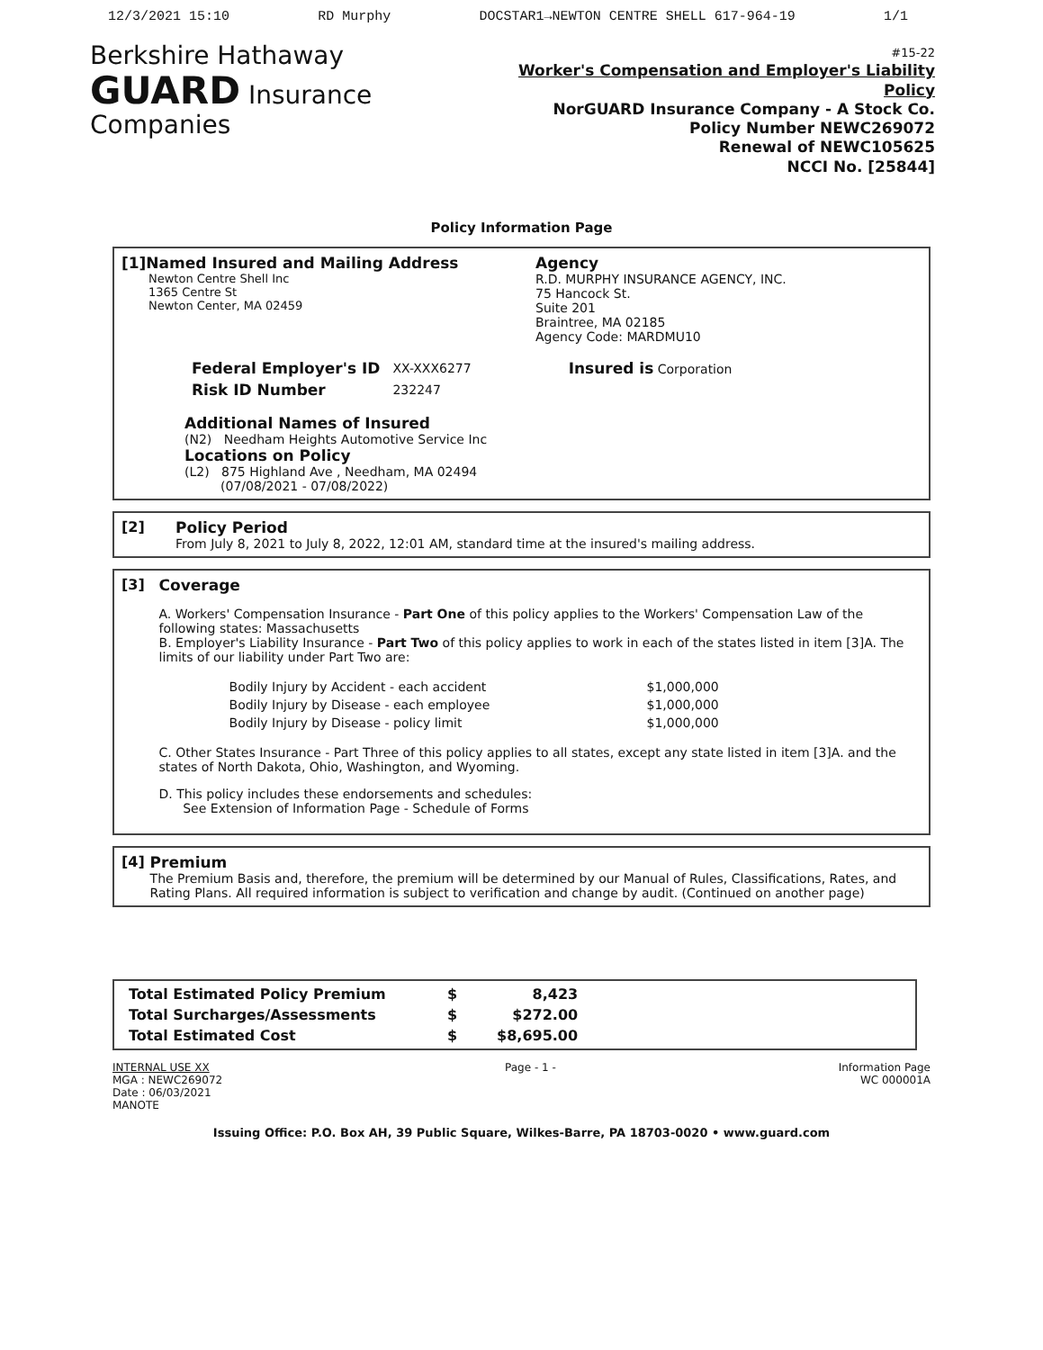12/3/2021 15:10 RD Murphy DOCSTAR1→NEWTON CENTRE SHELL 617-964-19 1/1
Berkshire Hathaway
GUARD Insurance Companies
#15-22
Worker's Compensation and Employer's Liability Policy
NorGUARD Insurance Company - A Stock Co.
Policy Number NEWC269072
Renewal of NEWC105625
NCCI No. [25844]
Policy Information Page
[1]Named Insured and Mailing Address
Newton Centre Shell Inc
1365 Centre St
Newton Center, MA 02459
Agency
R.D. MURPHY INSURANCE AGENCY, INC.
75 Hancock St.
Suite 201
Braintree, MA 02185
Agency Code: MARDMU10
| Federal Employer's ID | XX-XXX6277 | Insured is Corporation |
| Risk ID Number | 232247 | |
Additional Names of Insured
(N2) Needham Heights Automotive Service Inc
Locations on Policy
(L2) 875 Highland Ave , Needham, MA 02494
(07/08/2021 - 07/08/2022)
[2] Policy Period
From July 8, 2021 to July 8, 2022, 12:01 AM, standard time at the insured's mailing address.
[3] Coverage
A. Workers' Compensation Insurance - Part One of this policy applies to the Workers' Compensation Law of the following states: Massachusetts
B. Employer's Liability Insurance - Part Two of this policy applies to work in each of the states listed in item [3]A. The limits of our liability under Part Two are:
| Bodily Injury by Accident - each accident | $1,000,000 |
| Bodily Injury by Disease - each employee | $1,000,000 |
| Bodily Injury by Disease - policy limit | $1,000,000 |
C. Other States Insurance - Part Three of this policy applies to all states, except any state listed in item [3]A. and the states of North Dakota, Ohio, Washington, and Wyoming.
D. This policy includes these endorsements and schedules:
See Extension of Information Page - Schedule of Forms
[4] Premium
The Premium Basis and, therefore, the premium will be determined by our Manual of Rules, Classifications, Rates, and Rating Plans. All required information is subject to verification and change by audit. (Continued on another page)
| Total Estimated Policy Premium | $ | 8,423 |
| Total Surcharges/Assessments | $ | $272.00 |
| Total Estimated Cost | $ | $8,695.00 |
INTERNAL USE XX
MGA : NEWC269072
Date : 06/03/2021
MANOTE
Page - 1 - Information Page
WC 000001A
Issuing Office: P.O. Box AH, 39 Public Square, Wilkes-Barre, PA 18703-0020 • www.guard.com